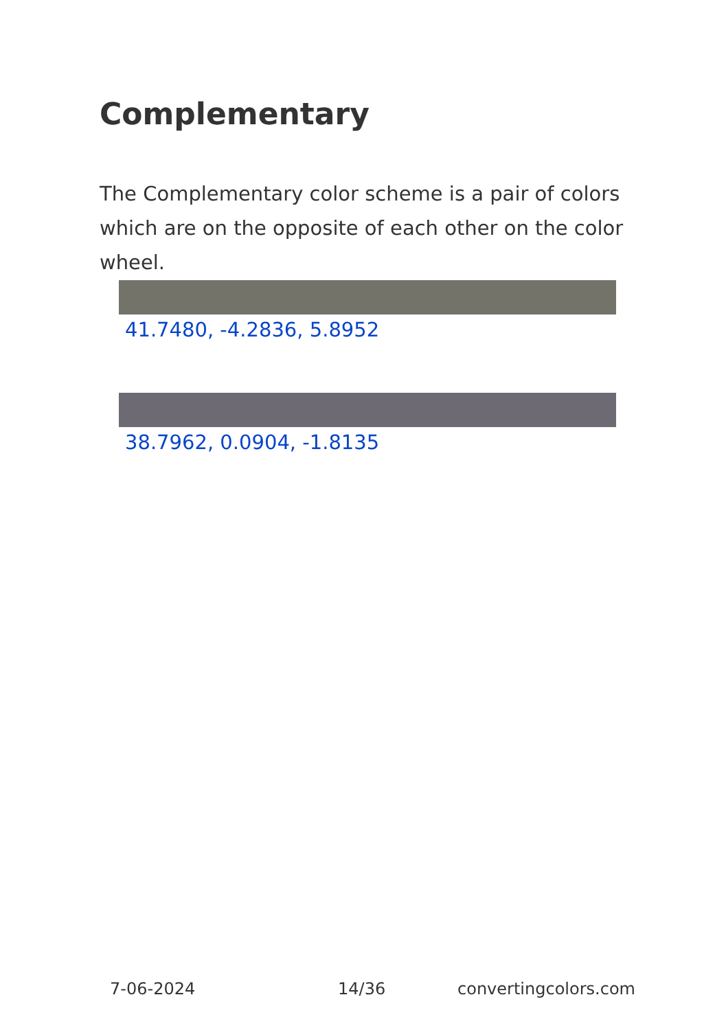Complementary
The Complementary color scheme is a pair of colors which are on the opposite of each other on the color wheel.
41.7480, -4.2836, 5.8952
38.7962, 0.0904, -1.8135
7-06-2024 14/36 convertingcolors.com